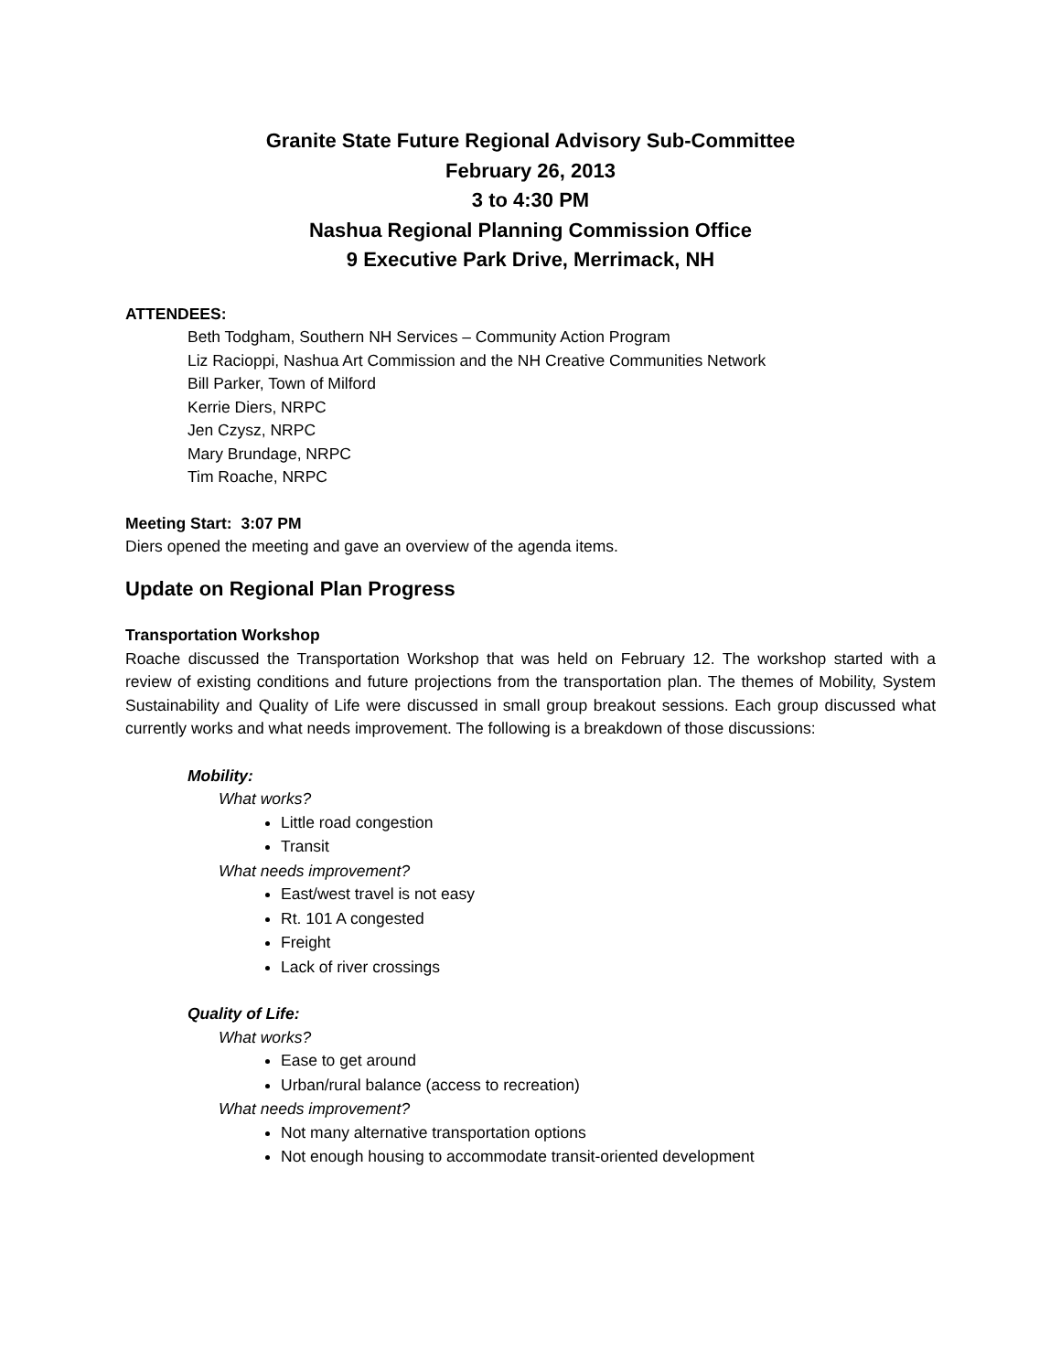Granite State Future Regional Advisory Sub-Committee
February 26, 2013
3 to 4:30 PM
Nashua Regional Planning Commission Office
9 Executive Park Drive, Merrimack, NH
ATTENDEES:
Beth Todgham, Southern NH Services – Community Action Program
Liz Racioppi, Nashua Art Commission and the NH Creative Communities Network
Bill Parker, Town of Milford
Kerrie Diers, NRPC
Jen Czysz, NRPC
Mary Brundage, NRPC
Tim Roache, NRPC
Meeting Start: 3:07 PM
Diers opened the meeting and gave an overview of the agenda items.
Update on Regional Plan Progress
Transportation Workshop
Roache discussed the Transportation Workshop that was held on February 12. The workshop started with a review of existing conditions and future projections from the transportation plan. The themes of Mobility, System Sustainability and Quality of Life were discussed in small group breakout sessions. Each group discussed what currently works and what needs improvement. The following is a breakdown of those discussions:
Mobility:
What works?
Little road congestion
Transit
What needs improvement?
East/west travel is not easy
Rt. 101 A congested
Freight
Lack of river crossings
Quality of Life:
What works?
Ease to get around
Urban/rural balance (access to recreation)
What needs improvement?
Not many alternative transportation options
Not enough housing to accommodate transit-oriented development